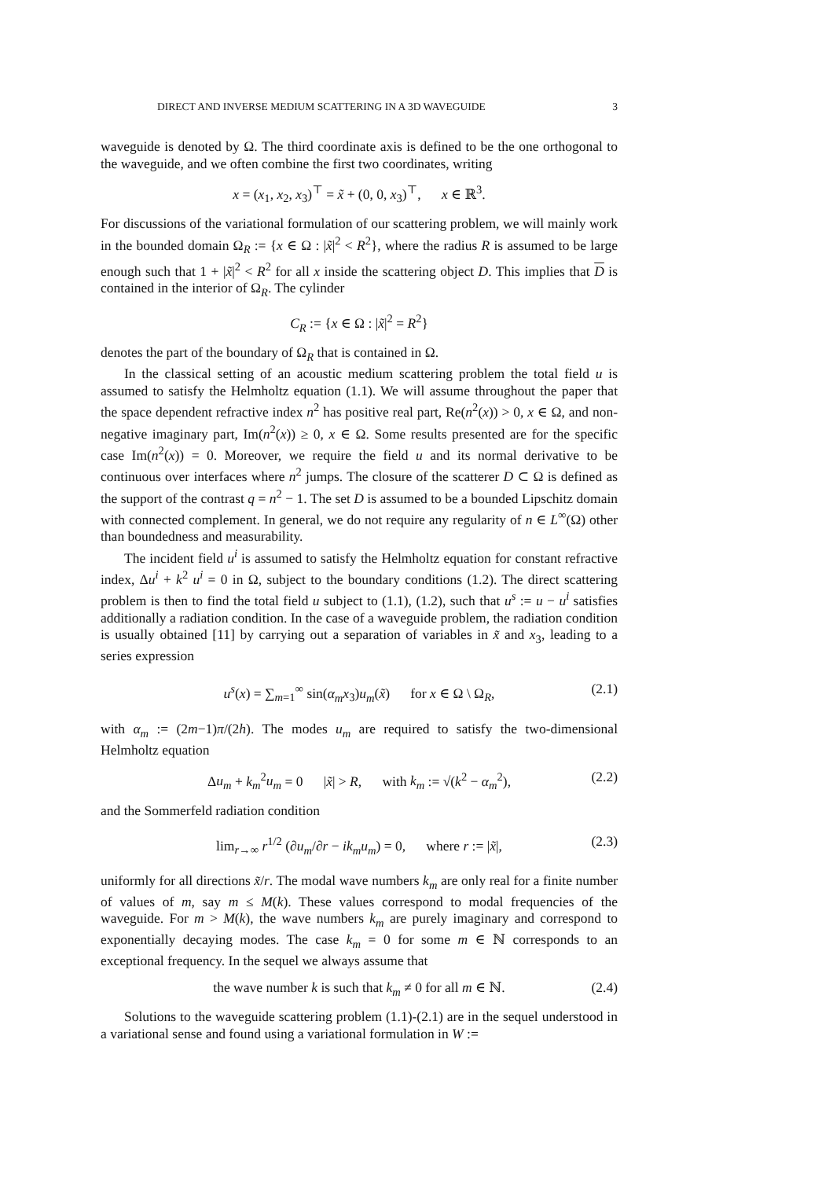DIRECT AND INVERSE MEDIUM SCATTERING IN A 3D WAVEGUIDE 3
waveguide is denoted by Ω. The third coordinate axis is defined to be the one orthogonal to the waveguide, and we often combine the first two coordinates, writing
x = (x<sub>1</sub>, x<sub>2</sub>, x<sub>3</sub>)<sup>⊤</sup> = x̃ + (0, 0, x<sub>3</sub>)<sup>⊤</sup>, x ∈ ℝ<sup>3</sup>.
For discussions of the variational formulation of our scattering problem, we will mainly work in the bounded domain Ω<sub>R</sub> := {x ∈ Ω : |x̃|<sup>2</sup> < R<sup>2</sup>}, where the radius R is assumed to be large enough such that 1 + |x̃|<sup>2</sup> < R<sup>2</sup> for all x inside the scattering object D. This implies that D is contained in the interior of Ω<sub>R</sub>. The cylinder
C<sub>R</sub> := {x ∈ Ω : |x̃|<sup>2</sup> = R<sup>2</sup>}
denotes the part of the boundary of Ω<sub>R</sub> that is contained in Ω.
In the classical setting of an acoustic medium scattering problem the total field u is assumed to satisfy the Helmholtz equation (1.1). We will assume throughout the paper that the space dependent refractive index n<sup>2</sup> has positive real part, Re(n<sup>2</sup>(x)) > 0, x ∈ Ω, and non-negative imaginary part, Im(n<sup>2</sup>(x)) ≥ 0, x ∈ Ω. Some results presented are for the specific case Im(n<sup>2</sup>(x)) = 0. Moreover, we require the field u and its normal derivative to be continuous over interfaces where n<sup>2</sup> jumps. The closure of the scatterer D ⊂ Ω is defined as the support of the contrast q = n<sup>2</sup> − 1. The set D is assumed to be a bounded Lipschitz domain with connected complement. In general, we do not require any regularity of n ∈ L<sup>∞</sup>(Ω) other than boundedness and measurability.
The incident field u<sup>i</sup> is assumed to satisfy the Helmholtz equation for constant refractive index, Δu<sup>i</sup> + k<sup>2</sup> u<sup>i</sup> = 0 in Ω, subject to the boundary conditions (1.2). The direct scattering problem is then to find the total field u subject to (1.1), (1.2), such that u<sup>s</sup> := u − u<sup>i</sup> satisfies additionally a radiation condition. In the case of a waveguide problem, the radiation condition is usually obtained [11] by carrying out a separation of variables in x̃ and x<sub>3</sub>, leading to a series expression
u<sup>s</sup>(x) = ∑<sub>m=1</sub><sup>∞</sup> sin(α<sub>m</sub>x<sub>3</sub>)u<sub>m</sub>(x̃) for x ∈ Ω \ Ω<sub>R</sub>, (2.1)
with α<sub>m</sub> := (2m−1)π/(2h). The modes u<sub>m</sub> are required to satisfy the two-dimensional Helmholtz equation
Δu<sub>m</sub> + k<sub>m</sub><sup>2</sup>u<sub>m</sub> = 0 |x̃| > R, with k<sub>m</sub> := √(k<sup>2</sup> − α<sub>m</sub><sup>2</sup>), (2.2)
and the Sommerfeld radiation condition
lim<sub>r→∞</sub> r<sup>1/2</sup> (∂u<sub>m</sub>/∂r − ik<sub>m</sub>u<sub>m</sub>) = 0, where r := |x̃|, (2.3)
uniformly for all directions x̃/r. The modal wave numbers k<sub>m</sub> are only real for a finite number of values of m, say m ≤ M(k). These values correspond to modal frequencies of the waveguide. For m > M(k), the wave numbers k<sub>m</sub> are purely imaginary and correspond to exponentially decaying modes. The case k<sub>m</sub> = 0 for some m ∈ ℕ corresponds to an exceptional frequency. In the sequel we always assume that
the wave number k is such that k<sub>m</sub> ≠ 0 for all m ∈ ℕ. (2.4)
Solutions to the waveguide scattering problem (1.1)-(2.1) are in the sequel understood in a variational sense and found using a variational formulation in W :=